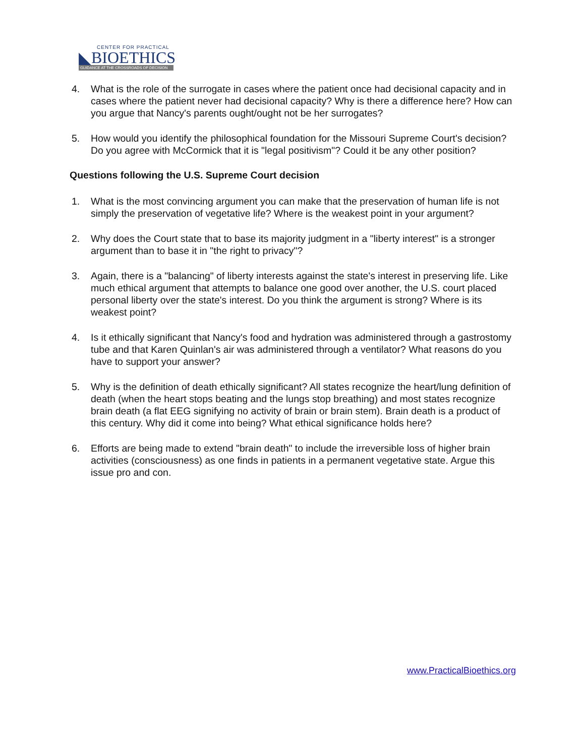CENTER FOR PRACTICAL
◣BIOETHICS
GUIDANCE AT THE CROSSROADS OF DECISION
4. What is the role of the surrogate in cases where the patient once had decisional capacity and in cases where the patient never had decisional capacity? Why is there a difference here? How can you argue that Nancy's parents ought/ought not be her surrogates?
5. How would you identify the philosophical foundation for the Missouri Supreme Court's decision? Do you agree with McCormick that it is "legal positivism"? Could it be any other position?
Questions following the U.S. Supreme Court decision
1. What is the most convincing argument you can make that the preservation of human life is not simply the preservation of vegetative life? Where is the weakest point in your argument?
2. Why does the Court state that to base its majority judgment in a "liberty interest" is a stronger argument than to base it in "the right to privacy"?
3. Again, there is a "balancing" of liberty interests against the state's interest in preserving life. Like much ethical argument that attempts to balance one good over another, the U.S. court placed personal liberty over the state's interest. Do you think the argument is strong? Where is its weakest point?
4. Is it ethically significant that Nancy's food and hydration was administered through a gastrostomy tube and that Karen Quinlan's air was administered through a ventilator? What reasons do you have to support your answer?
5. Why is the definition of death ethically significant? All states recognize the heart/lung definition of death (when the heart stops beating and the lungs stop breathing) and most states recognize brain death (a flat EEG signifying no activity of brain or brain stem). Brain death is a product of this century. Why did it come into being? What ethical significance holds here?
6. Efforts are being made to extend "brain death" to include the irreversible loss of higher brain activities (consciousness) as one finds in patients in a permanent vegetative state. Argue this issue pro and con.
www.PracticalBioethics.org